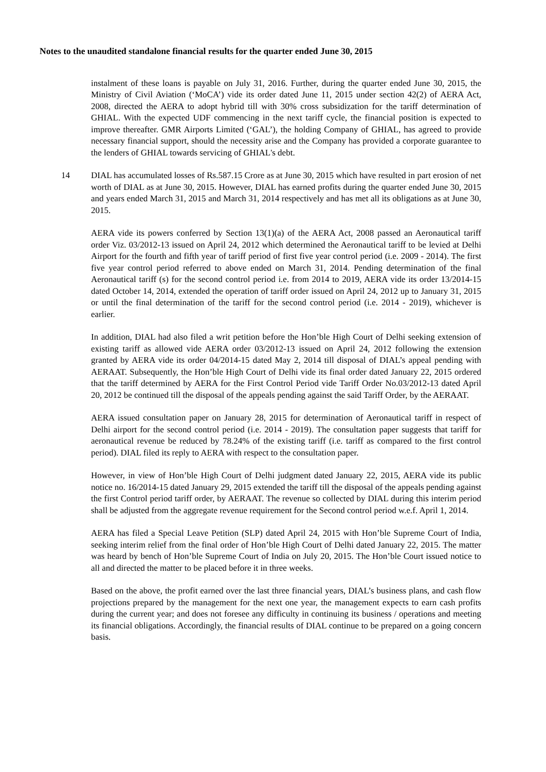Notes to the unaudited standalone financial results for the quarter ended June 30, 2015
instalment of these loans is payable on July 31, 2016. Further, during the quarter ended June 30, 2015, the Ministry of Civil Aviation (‘MoCA’) vide its order dated June 11, 2015 under section 42(2) of AERA Act, 2008, directed the AERA to adopt hybrid till with 30% cross subsidization for the tariff determination of GHIAL. With the expected UDF commencing in the next tariff cycle, the financial position is expected to improve thereafter. GMR Airports Limited (‘GAL’), the holding Company of GHIAL, has agreed to provide necessary financial support, should the necessity arise and the Company has provided a corporate guarantee to the lenders of GHIAL towards servicing of GHIAL's debt.
14 DIAL has accumulated losses of Rs.587.15 Crore as at June 30, 2015 which have resulted in part erosion of net worth of DIAL as at June 30, 2015. However, DIAL has earned profits during the quarter ended June 30, 2015 and years ended March 31, 2015 and March 31, 2014 respectively and has met all its obligations as at June 30, 2015.
AERA vide its powers conferred by Section 13(1)(a) of the AERA Act, 2008 passed an Aeronautical tariff order Viz. 03/2012-13 issued on April 24, 2012 which determined the Aeronautical tariff to be levied at Delhi Airport for the fourth and fifth year of tariff period of first five year control period (i.e. 2009 - 2014). The first five year control period referred to above ended on March 31, 2014. Pending determination of the final Aeronautical tariff (s) for the second control period i.e. from 2014 to 2019, AERA vide its order 13/2014-15 dated October 14, 2014, extended the operation of tariff order issued on April 24, 2012 up to January 31, 2015 or until the final determination of the tariff for the second control period (i.e. 2014 - 2019), whichever is earlier.
In addition, DIAL had also filed a writ petition before the Hon’ble High Court of Delhi seeking extension of existing tariff as allowed vide AERA order 03/2012-13 issued on April 24, 2012 following the extension granted by AERA vide its order 04/2014-15 dated May 2, 2014 till disposal of DIAL’s appeal pending with AERAAT. Subsequently, the Hon’ble High Court of Delhi vide its final order dated January 22, 2015 ordered that the tariff determined by AERA for the First Control Period vide Tariff Order No.03/2012-13 dated April 20, 2012 be continued till the disposal of the appeals pending against the said Tariff Order, by the AERAAT.
AERA issued consultation paper on January 28, 2015 for determination of Aeronautical tariff in respect of Delhi airport for the second control period (i.e. 2014 - 2019). The consultation paper suggests that tariff for aeronautical revenue be reduced by 78.24% of the existing tariff (i.e. tariff as compared to the first control period). DIAL filed its reply to AERA with respect to the consultation paper.
However, in view of Hon’ble High Court of Delhi judgment dated January 22, 2015, AERA vide its public notice no. 16/2014-15 dated January 29, 2015 extended the tariff till the disposal of the appeals pending against the first Control period tariff order, by AERAAT. The revenue so collected by DIAL during this interim period shall be adjusted from the aggregate revenue requirement for the Second control period w.e.f. April 1, 2014.
AERA has filed a Special Leave Petition (SLP) dated April 24, 2015 with Hon’ble Supreme Court of India, seeking interim relief from the final order of Hon’ble High Court of Delhi dated January 22, 2015. The matter was heard by bench of Hon’ble Supreme Court of India on July 20, 2015. The Hon’ble Court issued notice to all and directed the matter to be placed before it in three weeks.
Based on the above, the profit earned over the last three financial years, DIAL’s business plans, and cash flow projections prepared by the management for the next one year, the management expects to earn cash profits during the current year; and does not foresee any difficulty in continuing its business / operations and meeting its financial obligations. Accordingly, the financial results of DIAL continue to be prepared on a going concern basis.